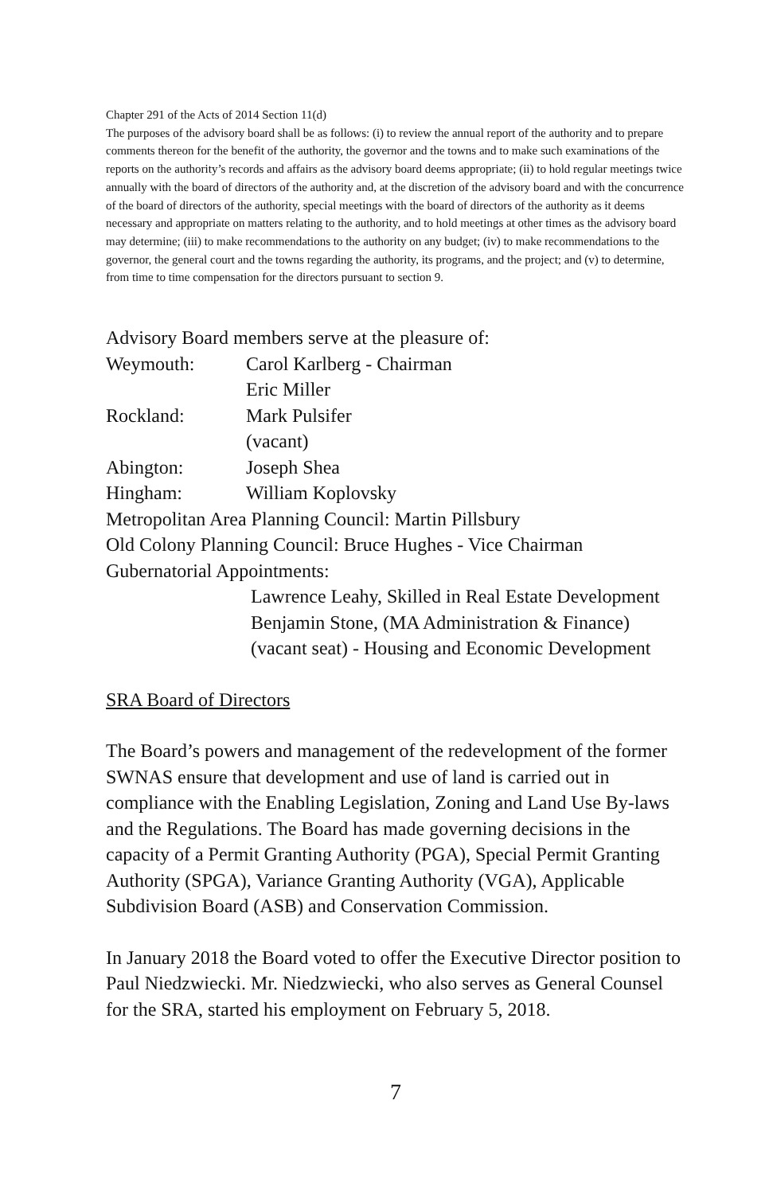Chapter 291 of the Acts of 2014 Section 11(d)
The purposes of the advisory board shall be as follows: (i) to review the annual report of the authority and to prepare comments thereon for the benefit of the authority, the governor and the towns and to make such examinations of the reports on the authority’s records and affairs as the advisory board deems appropriate; (ii) to hold regular meetings twice annually with the board of directors of the authority and, at the discretion of the advisory board and with the concurrence of the board of directors of the authority, special meetings with the board of directors of the authority as it deems necessary and appropriate on matters relating to the authority, and to hold meetings at other times as the advisory board may determine; (iii) to make recommendations to the authority on any budget; (iv) to make recommendations to the governor, the general court and the towns regarding the authority, its programs, and the project; and (v) to determine, from time to time compensation for the directors pursuant to section 9.
Advisory Board members serve at the pleasure of:
Weymouth: Carol Karlberg - Chairman
Eric Miller
Rockland: Mark Pulsifer
(vacant)
Abington: Joseph Shea
Hingham: William Koplovsky
Metropolitan Area Planning Council: Martin Pillsbury
Old Colony Planning Council: Bruce Hughes - Vice Chairman
Gubernatorial Appointments:
Lawrence Leahy, Skilled in Real Estate Development
Benjamin Stone, (MA Administration & Finance)
(vacant seat) - Housing and Economic Development
SRA Board of Directors
The Board’s powers and management of the redevelopment of the former SWNAS ensure that development and use of land is carried out in compliance with the Enabling Legislation, Zoning and Land Use By-laws and the Regulations. The Board has made governing decisions in the capacity of a Permit Granting Authority (PGA), Special Permit Granting Authority (SPGA), Variance Granting Authority (VGA), Applicable Subdivision Board (ASB) and Conservation Commission.
In January 2018 the Board voted to offer the Executive Director position to Paul Niedzwiecki. Mr. Niedzwiecki, who also serves as General Counsel for the SRA, started his employment on February 5, 2018.
7